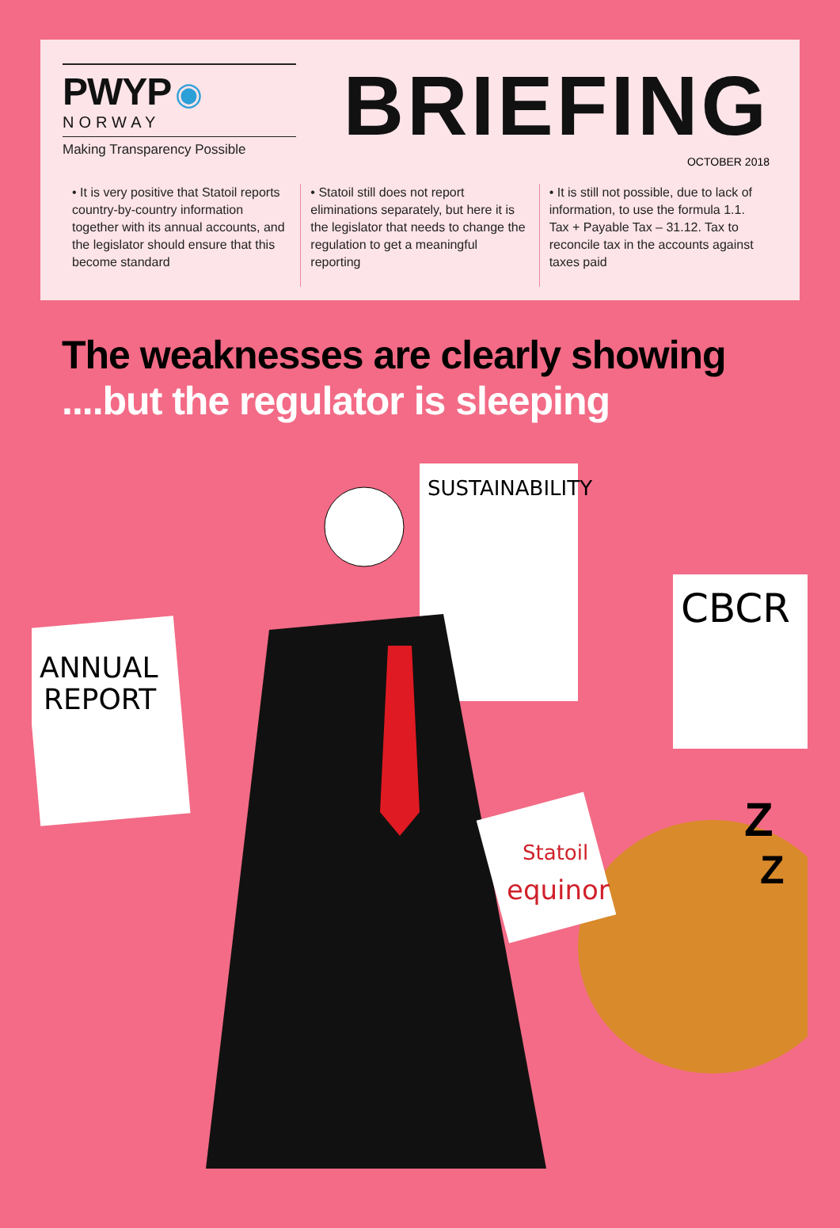PWYP ◉
NORWAY
Making Transparency Possible
BRIEFING
OCTOBER 2018
• It is very positive that Statoil reports country-by-country information together with its annual accounts, and the legislator should ensure that this become standard
• Statoil still does not report eliminations separately, but here it is the legislator that needs to change the regulation to get a meaningful reporting
• It is still not possible, due to lack of information, to use the formula 1.1. Tax + Payable Tax – 31.12. Tax to reconcile tax in the accounts against taxes paid
The weaknesses are clearly showing
....but the regulator is sleeping
ANNUAL
REPORT
SUSTAINABILITY
CBCR
Z
Z
equinor
Statoil